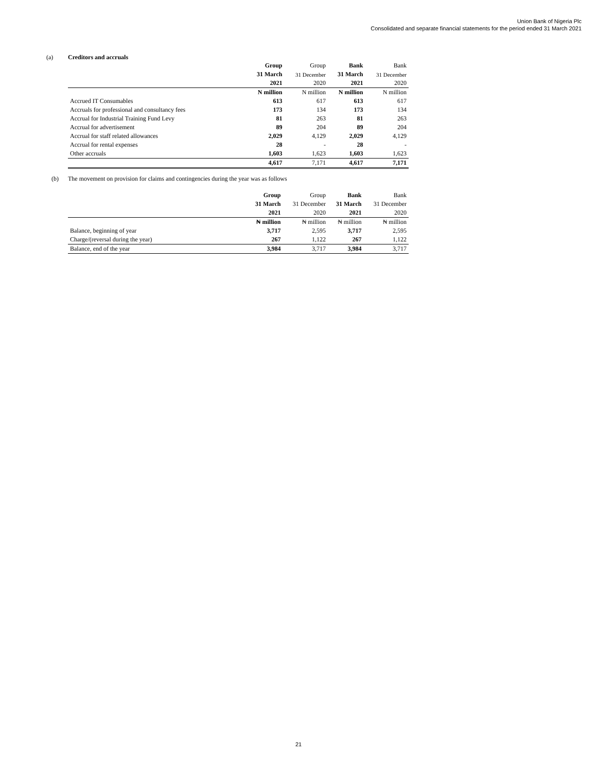Union Bank of Nigeria Plc
Consolidated and separate financial statements for the period ended 31 March 2021
(a) Creditors and accruals
| | Group | Group | Bank | Bank |
| --- | --- | --- | --- | --- |
| | 31 March | 31 December | 31 March | 31 December |
| | 2021 | 2020 | 2021 | 2020 |
| | N million | N million | N million | N million |
| Accrued IT Consumables | 613 | 617 | 613 | 617 |
| Accruals for professional and consultancy fees | 173 | 134 | 173 | 134 |
| Accrual for Industrial Training Fund Levy | 81 | 263 | 81 | 263 |
| Accrual for advertisement | 89 | 204 | 89 | 204 |
| Accrual for staff related allowances | 2,029 | 4,129 | 2,029 | 4,129 |
| Accrual for rental expenses | 28 | - | 28 | - |
| Other accruals | 1,603 | 1,623 | 1,603 | 1,623 |
| | 4,617 | 7,171 | 4,617 | 7,171 |
(b) The movement on provision for claims and contingencies during the year was as follows
| | Group | Group | Bank | Bank |
| --- | --- | --- | --- | --- |
| | 31 March | 31 December | 31 March | 31 December |
| | 2021 | 2020 | 2021 | 2020 |
| | ₦ million | ₦ million | ₦ million | ₦ million |
| Balance, beginning of year | 3,717 | 2,595 | 3,717 | 2,595 |
| Charge/(reversal during the year) | 267 | 1,122 | 267 | 1,122 |
| Balance, end of the year | 3,984 | 3,717 | 3,984 | 3,717 |
21